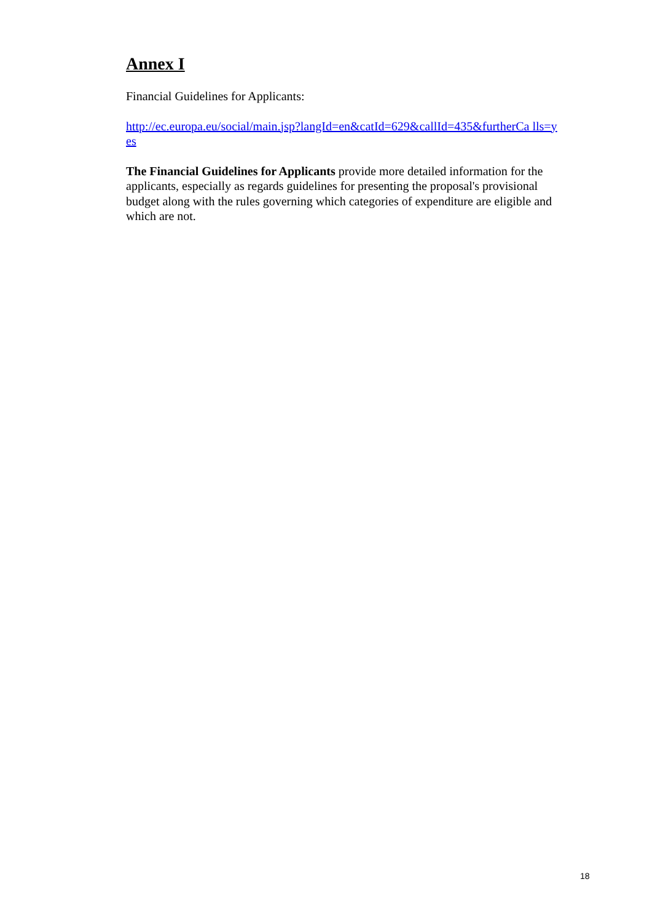Annex I
Financial Guidelines for Applicants:
http://ec.europa.eu/social/main.jsp?langId=en&catId=629&callId=435&furtherCa lls=yes
The Financial Guidelines for Applicants provide more detailed information for the applicants, especially as regards guidelines for presenting the proposal's provisional budget along with the rules governing which categories of expenditure are eligible and which are not.
18